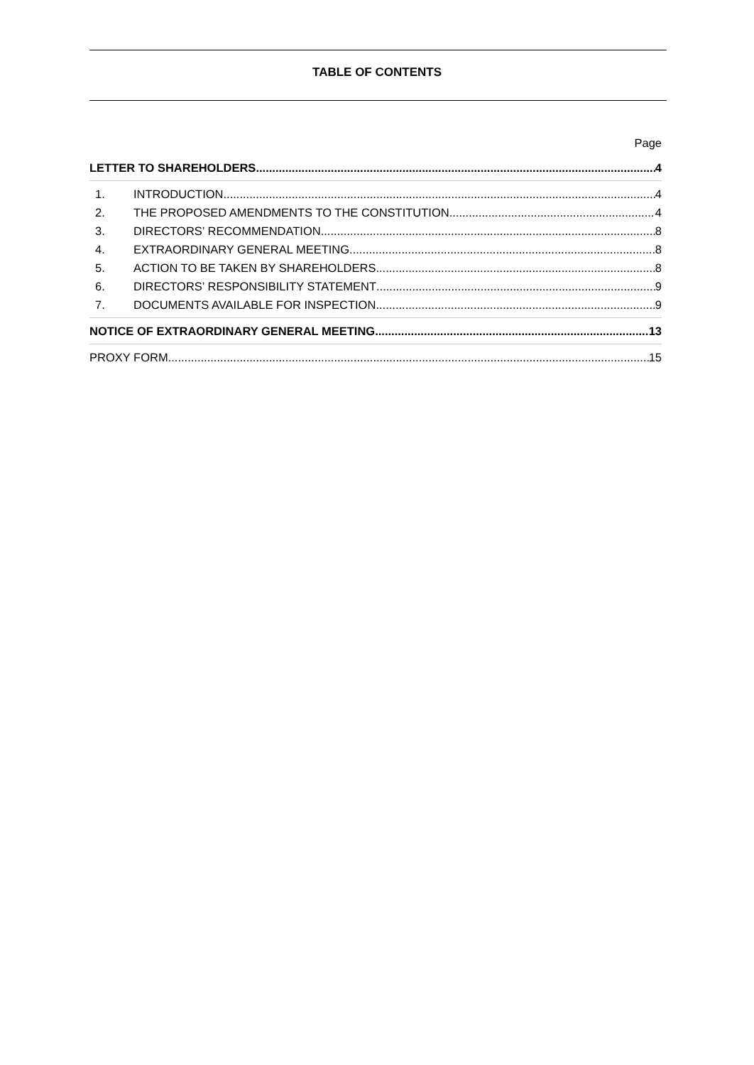TABLE OF CONTENTS
Page
LETTER TO SHAREHOLDERS 4
1. INTRODUCTION 4
2. THE PROPOSED AMENDMENTS TO THE CONSTITUTION 4
3. DIRECTORS’ RECOMMENDATION 8
4. EXTRAORDINARY GENERAL MEETING 8
5. ACTION TO BE TAKEN BY SHAREHOLDERS 8
6. DIRECTORS’ RESPONSIBILITY STATEMENT 9
7. DOCUMENTS AVAILABLE FOR INSPECTION 9
NOTICE OF EXTRAORDINARY GENERAL MEETING 13
PROXY FORM 15